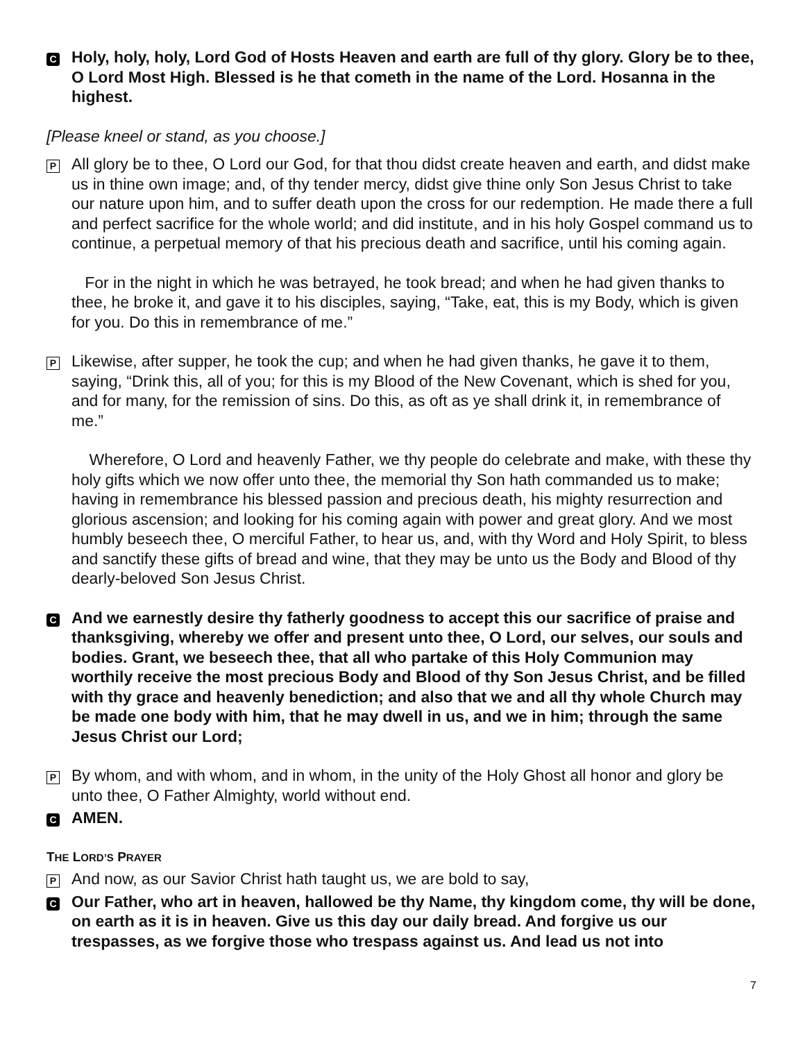C
Holy, holy, holy, Lord God of Hosts Heaven and earth are full of thy glory. Glory be to thee, O Lord Most High. Blessed is he that cometh in the name of the Lord. Hosanna in the highest.
[Please kneel or stand, as you choose.]
P
All glory be to thee, O Lord our God, for that thou didst create heaven and earth, and didst make us in thine own image; and, of thy tender mercy, didst give thine only Son Jesus Christ to take our nature upon him, and to suffer death upon the cross for our redemption. He made there a full and perfect sacrifice for the whole world; and did institute, and in his holy Gospel command us to continue, a perpetual memory of that his precious death and sacrifice, until his coming again.
For in the night in which he was betrayed, he took bread; and when he had given thanks to thee, he broke it, and gave it to his disciples, saying, “Take, eat, this is my Body, which is given for you. Do this in remembrance of me.”
P
Likewise, after supper, he took the cup; and when he had given thanks, he gave it to them, saying, “Drink this, all of you; for this is my Blood of the New Covenant, which is shed for you, and for many, for the remission of sins. Do this, as oft as ye shall drink it, in remembrance of me.”
Wherefore, O Lord and heavenly Father, we thy people do celebrate and make, with these thy holy gifts which we now offer unto thee, the memorial thy Son hath commanded us to make; having in remembrance his blessed passion and precious death, his mighty resurrection and glorious ascension; and looking for his coming again with power and great glory. And we most humbly beseech thee, O merciful Father, to hear us, and, with thy Word and Holy Spirit, to bless and sanctify these gifts of bread and wine, that they may be unto us the Body and Blood of thy dearly-beloved Son Jesus Christ.
C
And we earnestly desire thy fatherly goodness to accept this our sacrifice of praise and thanksgiving, whereby we offer and present unto thee, O Lord, our selves, our souls and bodies. Grant, we beseech thee, that all who partake of this Holy Communion may worthily receive the most precious Body and Blood of thy Son Jesus Christ, and be filled with thy grace and heavenly benediction; and also that we and all thy whole Church may be made one body with him, that he may dwell in us, and we in him; through the same Jesus Christ our Lord;
P
By whom, and with whom, and in whom, in the unity of the Holy Ghost all honor and glory be unto thee, O Father Almighty, world without end.
C
AMEN.
THE LORD’S PRAYER
P
And now, as our Savior Christ hath taught us, we are bold to say,
C
Our Father, who art in heaven, hallowed be thy Name, thy kingdom come, thy will be done, on earth as it is in heaven. Give us this day our daily bread. And forgive us our trespasses, as we forgive those who trespass against us. And lead us not into
7